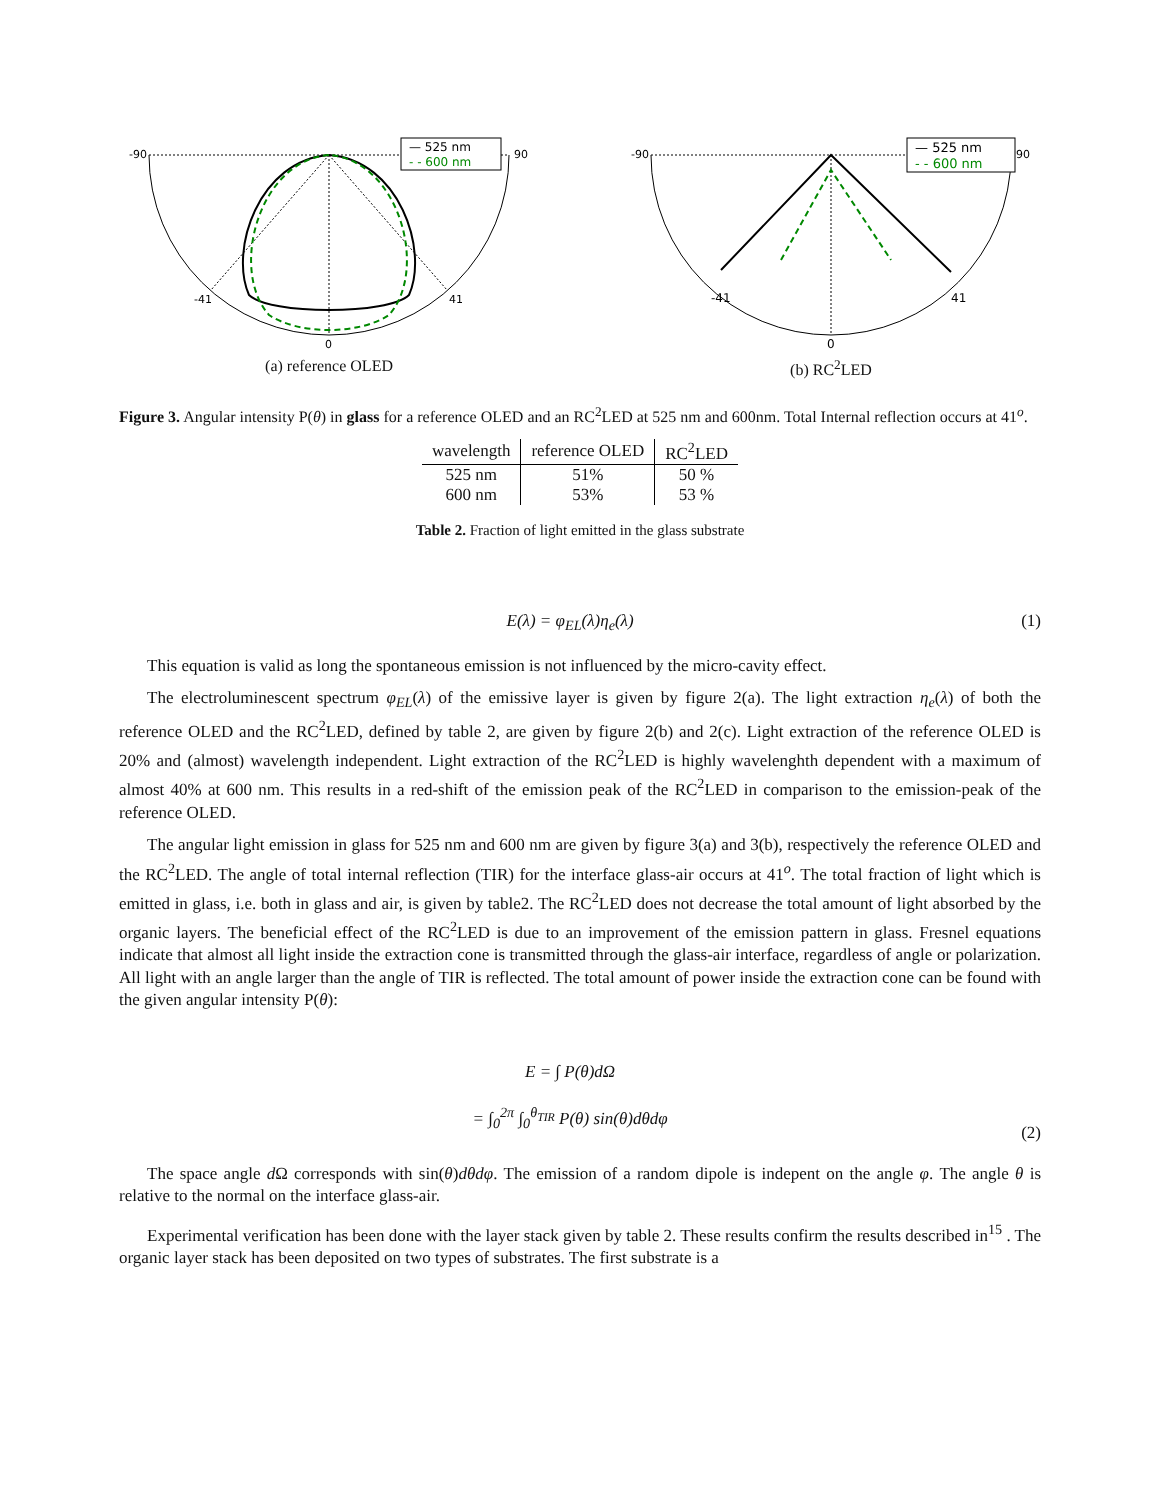-90
90
-41
41
0
— 525 nm
- - 600 nm
(a) reference OLED
-90
90
-41
41
0
— 525 nm
- - 600 nm
(b) RC<sup>2</sup>LED
Figure 3. Angular intensity P(θ) in glass for a reference OLED and an RC<sup>2</sup>LED at 525 nm and 600nm. Total Internal reflection occurs at 41<sup>o</sup>.
| wavelength | reference OLED | RC<sup>2</sup>LED |
| --- | --- | --- |
| 525 nm | 51% | 50 % |
| 600 nm | 53% | 53 % |
Table 2. Fraction of light emitted in the glass substrate
E(λ) = φ<sub>EL</sub>(λ)η<sub>e</sub>(λ) (1)
This equation is valid as long the spontaneous emission is not influenced by the micro-cavity effect.
The electroluminescent spectrum φ<sub>EL</sub>(λ) of the emissive layer is given by figure 2(a). The light extraction η<sub>e</sub>(λ) of both the reference OLED and the RC<sup>2</sup>LED, defined by table 2, are given by figure 2(b) and 2(c). Light extraction of the reference OLED is 20% and (almost) wavelength independent. Light extraction of the RC<sup>2</sup>LED is highly wavelenghth dependent with a maximum of almost 40% at 600 nm. This results in a red-shift of the emission peak of the RC<sup>2</sup>LED in comparison to the emission-peak of the reference OLED.
The angular light emission in glass for 525 nm and 600 nm are given by figure 3(a) and 3(b), respectively the reference OLED and the RC<sup>2</sup>LED. The angle of total internal reflection (TIR) for the interface glass-air occurs at 41<sup>o</sup>. The total fraction of light which is emitted in glass, i.e. both in glass and air, is given by table2. The RC<sup>2</sup>LED does not decrease the total amount of light absorbed by the organic layers. The beneficial effect of the RC<sup>2</sup>LED is due to an improvement of the emission pattern in glass. Fresnel equations indicate that almost all light inside the extraction cone is transmitted through the glass-air interface, regardless of angle or polarization. All light with an angle larger than the angle of TIR is reflected. The total amount of power inside the extraction cone can be found with the given angular intensity P(θ):
E = ∫ P(θ)dΩ
= ∫<sub>0</sub><sup>2π</sup> ∫<sub>0</sub><sup>θ<sub>TIR</sub></sup> P(θ) sin(θ)dθdφ (2)
The space angle d Ω corresponds with sin(θ)dθdφ. The emission of a random dipole is indepent on the angle φ. The angle θ is relative to the normal on the interface glass-air.
Experimental verification has been done with the layer stack given by table 2. These results confirm the results described in<sup>15</sup> . The organic layer stack has been deposited on two types of substrates. The first substrate is a